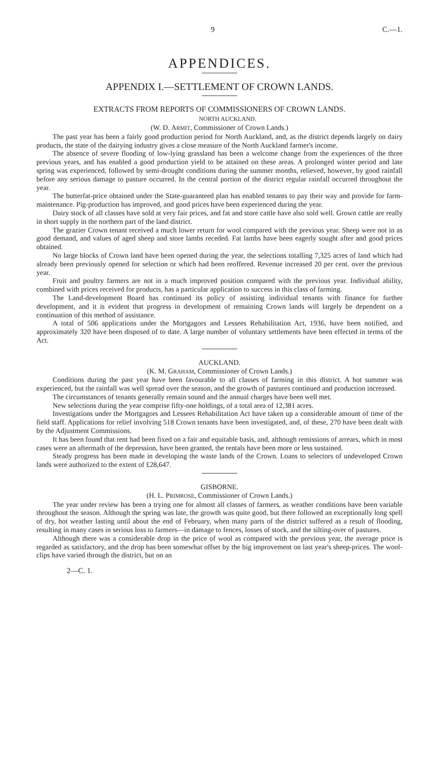9 C.—1.
APPENDICES.
APPENDIX I.—SETTLEMENT OF CROWN LANDS.
EXTRACTS FROM REPORTS OF COMMISSIONERS OF CROWN LANDS.
NORTH AUCKLAND.
(W. D. ARMIT, Commissioner of Crown Lands.)
The past year has been a fairly good production period for North Auckland, and, as the district depends largely on dairy products, the state of the dairying industry gives a close measure of the North Auckland farmer's income.
The absence of severe flooding of low-lying grassland has been a welcome change from the experiences of the three previous years, and has enabled a good production yield to be attained on these areas. A prolonged winter period and late spring was experienced, followed by semi-drought conditions during the summer months, relieved, however, by good rainfall before any serious damage to pasture occurred. In the central portion of the district regular rainfall occurred throughout the year.
The butterfat-price obtained under the State-guaranteed plan has enabled tenants to pay their way and provide for farm-maintenance. Pig-production has improved, and good prices have been experienced during the year.
Dairy stock of all classes have sold at very fair prices, and fat and store cattle have also sold well. Grown cattle are really in short supply in the northern part of the land district.
The grazier Crown tenant received a much lower return for wool compared with the previous year. Sheep were not in as good demand, and values of aged sheep and store lambs receded. Fat lambs have been eagerly sought after and good prices obtained.
No large blocks of Crown land have been opened during the year, the selections totalling 7,325 acres of land which had already been previously opened for selection or which had been reoffered. Revenue increased 20 per cent. over the previous year.
Fruit and poultry farmers are not in a much improved position compared with the previous year. Individual ability, combined with prices received for products, has a particular application to success in this class of farming.
The Land-development Board has continued its policy of assisting individual tenants with finance for further development, and it is evident that progress in development of remaining Crown lands will largely be dependent on a continuation of this method of assistance.
A total of 506 applications under the Mortgagors and Lessees Rehabilitation Act, 1936, have been notified, and approximately 320 have been disposed of to date. A large number of voluntary settlements have been effected in terms of the Act.
AUCKLAND.
(K. M. GRAHAM, Commissioner of Crown Lands.)
Conditions during the past year have been favourable to all classes of farming in this district. A hot summer was experienced, but the rainfall was well spread over the season, and the growth of pastures continued and production increased.
The circumstances of tenants generally remain sound and the annual charges have been well met.
New selections during the year comprise fifty-one holdings, of a total area of 12,381 acres.
Investigations under the Mortgagors and Lessees Rehabilitation Act have taken up a considerable amount of time of the field staff. Applications for relief involving 518 Crown tenants have been investigated, and, of these, 270 have been dealt with by the Adjustment Commissions.
It has been found that rent had been fixed on a fair and equitable basis, and, although remissions of arrears, which in most cases were an aftermath of the depression, have been granted, the rentals have been more or less sustained.
Steady progress has been made in developing the waste lands of the Crown. Loans to selectors of undeveloped Crown lands were authorized to the extent of £28,647.
GISBORNE.
(H. L. PRIMROSE, Commissioner of Crown Lands.)
The year under review has been a trying one for almost all classes of farmers, as weather conditions have been variable throughout the season. Although the spring was late, the growth was quite good, but there followed an exceptionally long spell of dry, hot weather lasting until about the end of February, when many parts of the district suffered as a result of flooding, resulting in many cases in serious loss to farmers—in damage to fences, losses of stock, and the silting-over of pastures.
Although there was a considerable drop in the price of wool as compared with the previous year, the average price is regarded as satisfactory, and the drop has been somewhat offset by the big improvement on last year's sheep-prices. The wool-clips have varied through the district, but on an
2—C. 1.